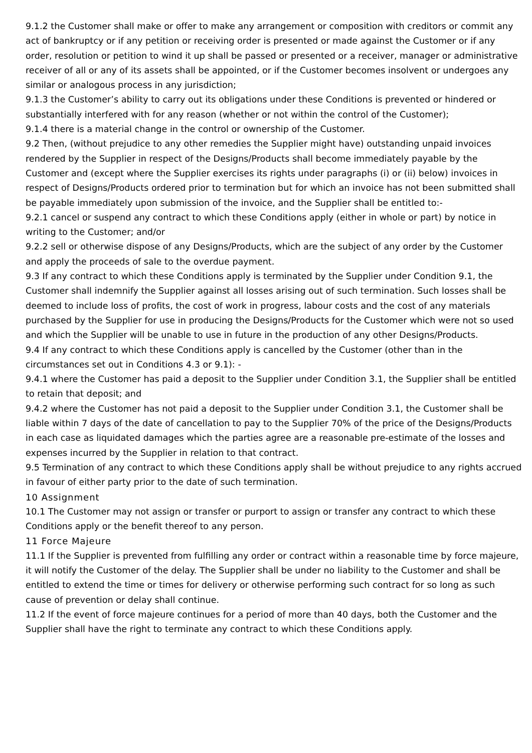9.1.2 the Customer shall make or offer to make any arrangement or composition with creditors or commit any act of bankruptcy or if any petition or receiving order is presented or made against the Customer or if any order, resolution or petition to wind it up shall be passed or presented or a receiver, manager or administrative receiver of all or any of its assets shall be appointed, or if the Customer becomes insolvent or undergoes any similar or analogous process in any jurisdiction;
9.1.3 the Customer’s ability to carry out its obligations under these Conditions is prevented or hindered or substantially interfered with for any reason (whether or not within the control of the Customer);
9.1.4 there is a material change in the control or ownership of the Customer.
9.2 Then, (without prejudice to any other remedies the Supplier might have) outstanding unpaid invoices rendered by the Supplier in respect of the Designs/Products shall become immediately payable by the Customer and (except where the Supplier exercises its rights under paragraphs (i) or (ii) below) invoices in respect of Designs/Products ordered prior to termination but for which an invoice has not been submitted shall be payable immediately upon submission of the invoice, and the Supplier shall be entitled to:-
9.2.1 cancel or suspend any contract to which these Conditions apply (either in whole or part) by notice in writing to the Customer; and/or
9.2.2 sell or otherwise dispose of any Designs/Products, which are the subject of any order by the Customer and apply the proceeds of sale to the overdue payment.
9.3 If any contract to which these Conditions apply is terminated by the Supplier under Condition 9.1, the Customer shall indemnify the Supplier against all losses arising out of such termination. Such losses shall be deemed to include loss of profits, the cost of work in progress, labour costs and the cost of any materials purchased by the Supplier for use in producing the Designs/Products for the Customer which were not so used and which the Supplier will be unable to use in future in the production of any other Designs/Products.
9.4 If any contract to which these Conditions apply is cancelled by the Customer (other than in the circumstances set out in Conditions 4.3 or 9.1): -
9.4.1 where the Customer has paid a deposit to the Supplier under Condition 3.1, the Supplier shall be entitled to retain that deposit; and
9.4.2 where the Customer has not paid a deposit to the Supplier under Condition 3.1, the Customer shall be liable within 7 days of the date of cancellation to pay to the Supplier 70% of the price of the Designs/Products in each case as liquidated damages which the parties agree are a reasonable pre-estimate of the losses and expenses incurred by the Supplier in relation to that contract.
9.5 Termination of any contract to which these Conditions apply shall be without prejudice to any rights accrued in favour of either party prior to the date of such termination.
10 Assignment
10.1 The Customer may not assign or transfer or purport to assign or transfer any contract to which these Conditions apply or the benefit thereof to any person.
11 Force Majeure
11.1 If the Supplier is prevented from fulfilling any order or contract within a reasonable time by force majeure, it will notify the Customer of the delay. The Supplier shall be under no liability to the Customer and shall be entitled to extend the time or times for delivery or otherwise performing such contract for so long as such cause of prevention or delay shall continue.
11.2 If the event of force majeure continues for a period of more than 40 days, both the Customer and the Supplier shall have the right to terminate any contract to which these Conditions apply.